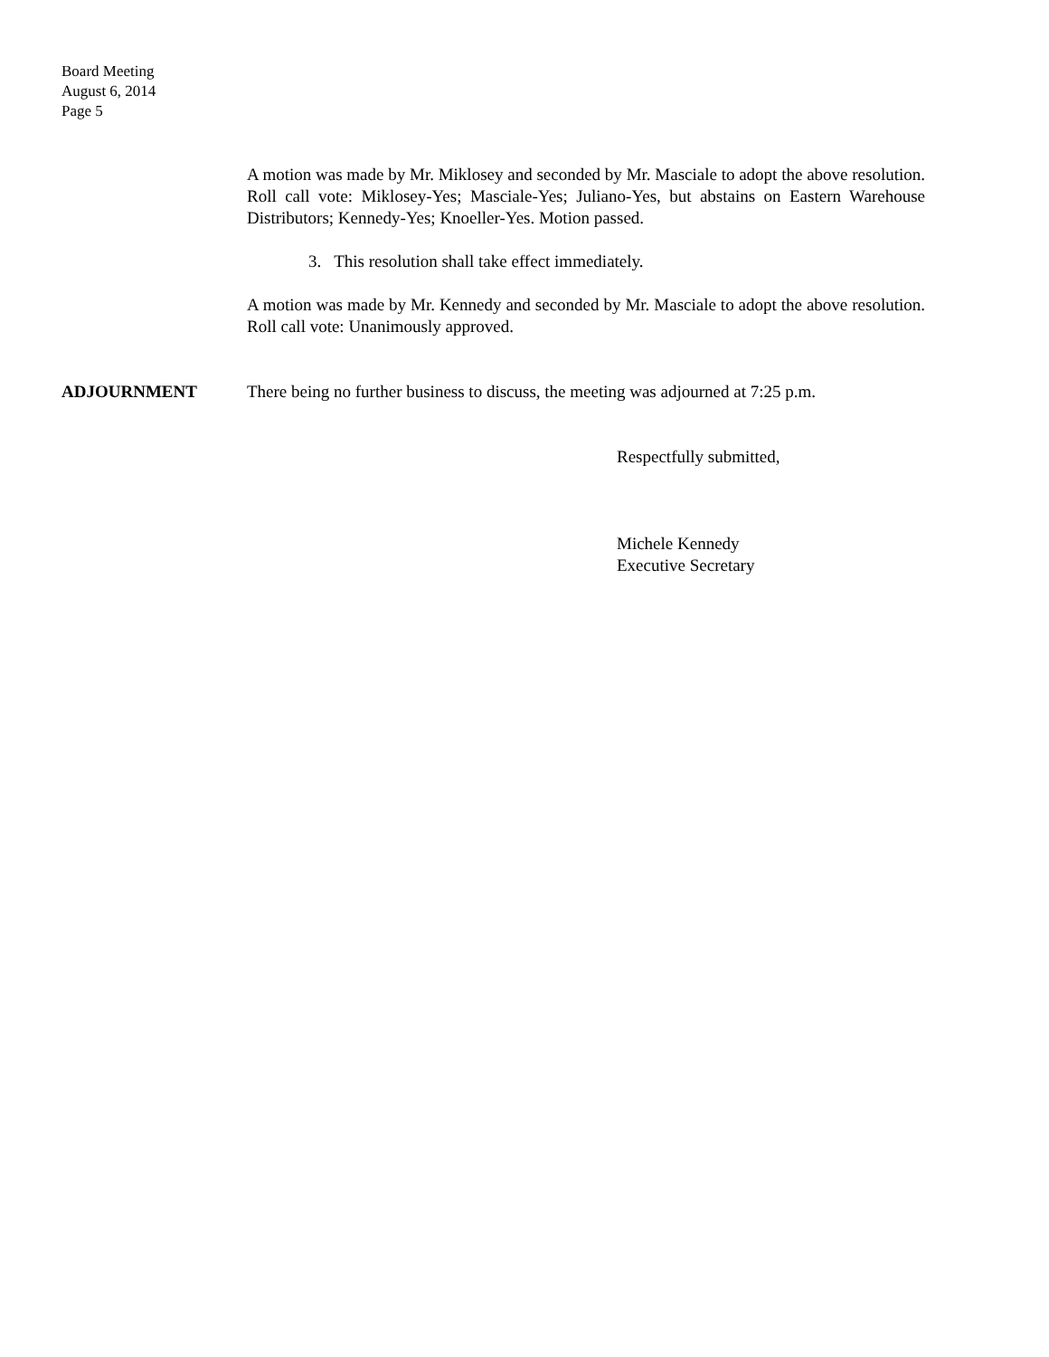Board Meeting
August 6, 2014
Page 5
A motion was made by Mr. Miklosey and seconded by Mr. Masciale to adopt the above resolution. Roll call vote: Miklosey-Yes; Masciale-Yes; Juliano-Yes, but abstains on Eastern Warehouse Distributors; Kennedy-Yes; Knoeller-Yes. Motion passed.
3. This resolution shall take effect immediately.
A motion was made by Mr. Kennedy and seconded by Mr. Masciale to adopt the above resolution. Roll call vote: Unanimously approved.
ADJOURNMENT There being no further business to discuss, the meeting was adjourned at 7:25 p.m.
Respectfully submitted,
Michele Kennedy
Executive Secretary